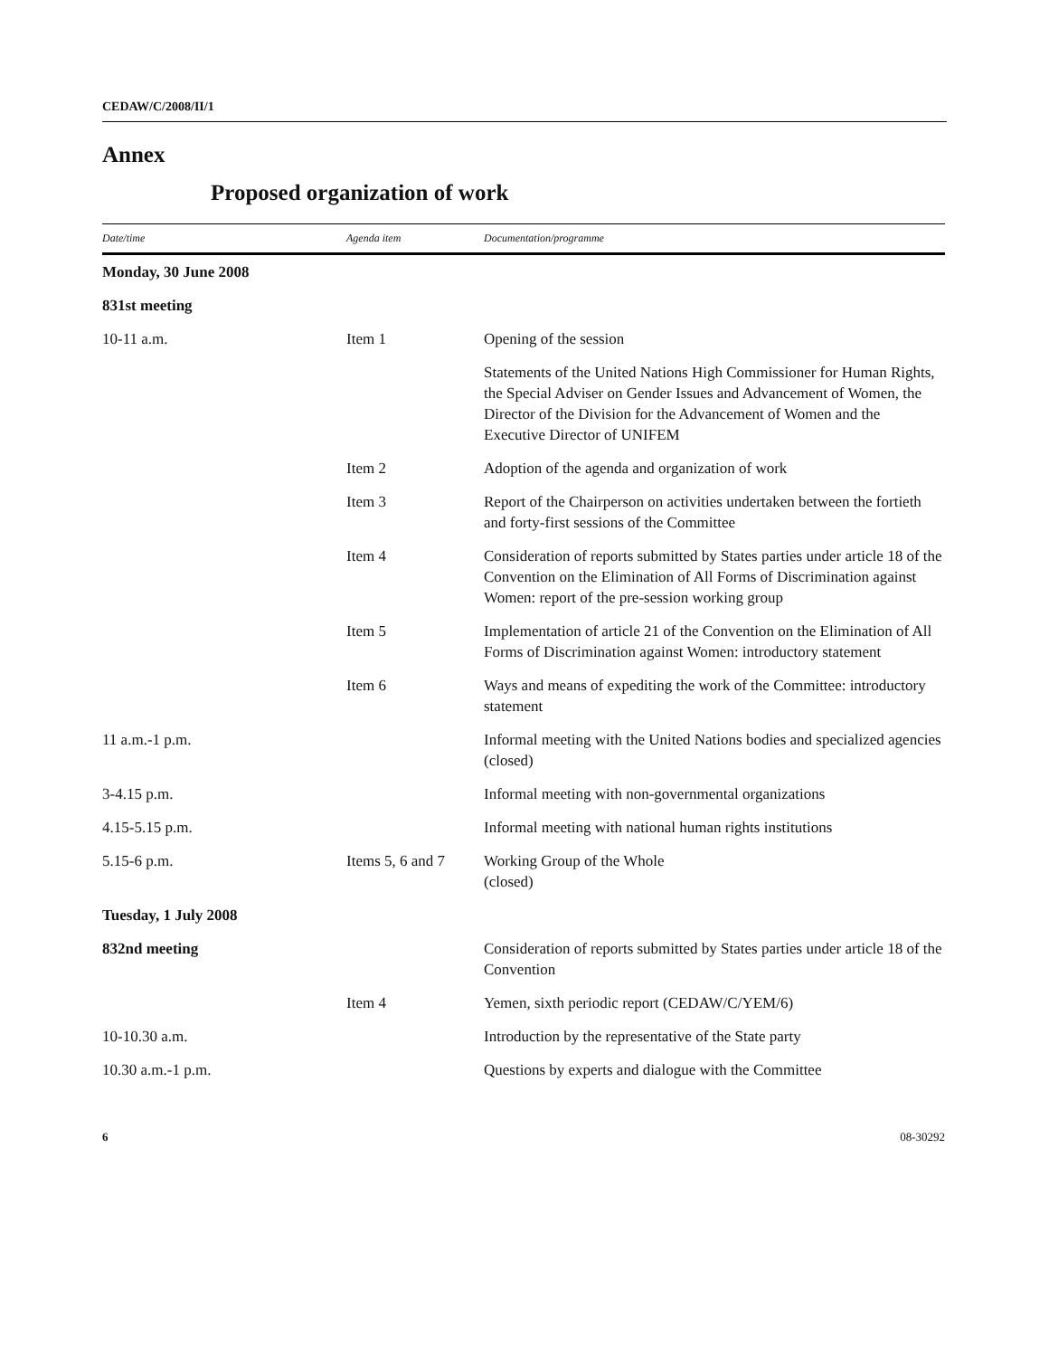CEDAW/C/2008/II/1
Annex
Proposed organization of work
| Date/time | Agenda item | Documentation/programme |
| --- | --- | --- |
| Monday, 30 June 2008 | | |
| 831st meeting | | |
| 10-11 a.m. | Item 1 | Opening of the session |
| | | Statements of the United Nations High Commissioner for Human Rights, the Special Adviser on Gender Issues and Advancement of Women, the Director of the Division for the Advancement of Women and the Executive Director of UNIFEM |
| | Item 2 | Adoption of the agenda and organization of work |
| | Item 3 | Report of the Chairperson on activities undertaken between the fortieth and forty-first sessions of the Committee |
| | Item 4 | Consideration of reports submitted by States parties under article 18 of the Convention on the Elimination of All Forms of Discrimination against Women: report of the pre-session working group |
| | Item 5 | Implementation of article 21 of the Convention on the Elimination of All Forms of Discrimination against Women: introductory statement |
| | Item 6 | Ways and means of expediting the work of the Committee: introductory statement |
| 11 a.m.-1 p.m. | | Informal meeting with the United Nations bodies and specialized agencies (closed) |
| 3-4.15 p.m. | | Informal meeting with non-governmental organizations |
| 4.15-5.15 p.m. | | Informal meeting with national human rights institutions |
| 5.15-6 p.m. | Items 5, 6 and 7 | Working Group of the Whole (closed) |
| Tuesday, 1 July 2008 | | |
| 832nd meeting | | Consideration of reports submitted by States parties under article 18 of the Convention |
| | Item 4 | Yemen, sixth periodic report (CEDAW/C/YEM/6) |
| 10-10.30 a.m. | | Introduction by the representative of the State party |
| 10.30 a.m.-1 p.m. | | Questions by experts and dialogue with the Committee |
6 08-30292